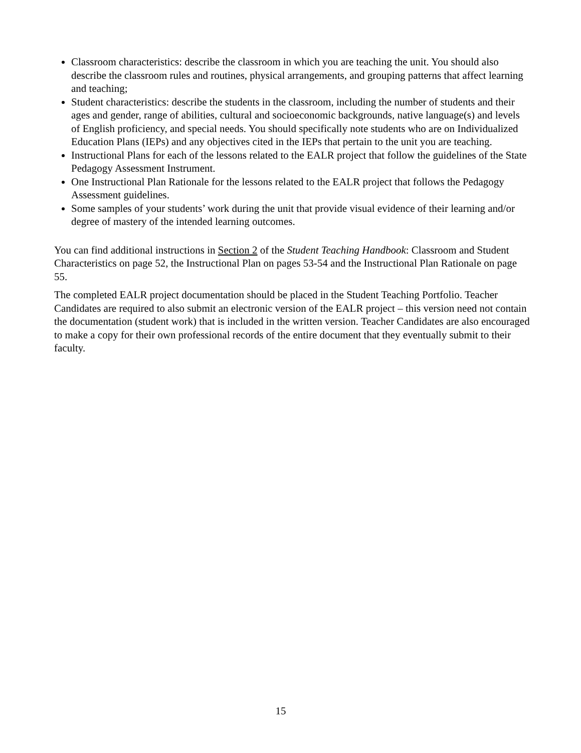Classroom characteristics: describe the classroom in which you are teaching the unit. You should also describe the classroom rules and routines, physical arrangements, and grouping patterns that affect learning and teaching;
Student characteristics: describe the students in the classroom, including the number of students and their ages and gender, range of abilities, cultural and socioeconomic backgrounds, native language(s) and levels of English proficiency, and special needs. You should specifically note students who are on Individualized Education Plans (IEPs) and any objectives cited in the IEPs that pertain to the unit you are teaching.
Instructional Plans for each of the lessons related to the EALR project that follow the guidelines of the State Pedagogy Assessment Instrument.
One Instructional Plan Rationale for the lessons related to the EALR project that follows the Pedagogy Assessment guidelines.
Some samples of your students’ work during the unit that provide visual evidence of their learning and/or degree of mastery of the intended learning outcomes.
You can find additional instructions in Section 2 of the Student Teaching Handbook: Classroom and Student Characteristics on page 52, the Instructional Plan on pages 53-54 and the Instructional Plan Rationale on page 55.
The completed EALR project documentation should be placed in the Student Teaching Portfolio. Teacher Candidates are required to also submit an electronic version of the EALR project – this version need not contain the documentation (student work) that is included in the written version. Teacher Candidates are also encouraged to make a copy for their own professional records of the entire document that they eventually submit to their faculty.
15